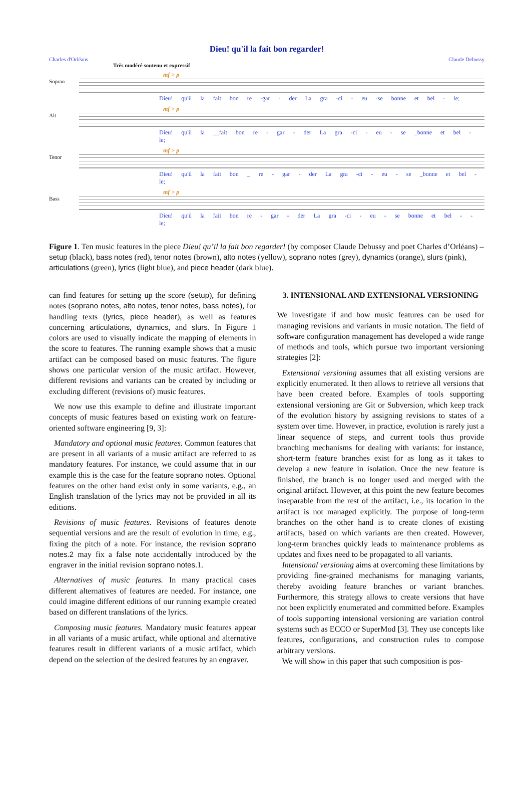Dieu! qu'il la fait bon regarder!
Charles d'Orléans Claude Debussy
Très modéré soutenu et expressif
Sopran
mf > p
Dieu! qu'il la fait bon re -gar - der La gra -ci - eu -se bonne et bel - le;
Alt
mf > p
Dieu! qu'il la __fait bon re - gar - der La gra -ci - eu - se _bonne et bel - le;
Tenor
mf > p
Dieu! qu'il la fait bon _ re - gar - der La gra -ci - eu - se _bonne et bel - le;
Bass
mf > p
Dieu! qu'il la fait bon re - gar - der La gra -ci - eu - se bonne et bel - - le;
Figure 1. Ten music features in the piece Dieu! qu’il la fait bon regarder! (by composer Claude Debussy and poet Charles d’Orléans) – setup (black), bass notes (red), tenor notes (brown), alto notes (yellow), soprano notes (grey), dynamics (orange), slurs (pink), articulations (green), lyrics (light blue), and piece header (dark blue).
can find features for setting up the score (setup), for defining notes (soprano notes, alto notes, tenor notes, bass notes), for handling texts (lyrics, piece header), as well as features concerning articulations, dynamics, and slurs. In Figure 1 colors are used to visually indicate the mapping of elements in the score to features. The running example shows that a music artifact can be composed based on music features. The figure shows one particular version of the music artifact. However, different revisions and variants can be created by including or excluding different (revisions of) music features.
We now use this example to define and illustrate important concepts of music features based on existing work on feature-oriented software engineering [9, 3]:
Mandatory and optional music features. Common features that are present in all variants of a music artifact are referred to as mandatory features. For instance, we could assume that in our example this is the case for the feature soprano notes. Optional features on the other hand exist only in some variants, e.g., an English translation of the lyrics may not be provided in all its editions.
Revisions of music features. Revisions of features denote sequential versions and are the result of evolution in time, e.g., fixing the pitch of a note. For instance, the revision soprano notes.2 may fix a false note accidentally introduced by the engraver in the initial revision soprano notes.1.
Alternatives of music features. In many practical cases different alternatives of features are needed. For instance, one could imagine different editions of our running example created based on different translations of the lyrics.
Composing music features. Mandatory music features appear in all variants of a music artifact, while optional and alternative features result in different variants of a music artifact, which depend on the selection of the desired features by an engraver.
3. INTENSIONAL AND EXTENSIONAL VERSIONING
We investigate if and how music features can be used for managing revisions and variants in music notation. The field of software configuration management has developed a wide range of methods and tools, which pursue two important versioning strategies [2]:
Extensional versioning assumes that all existing versions are explicitly enumerated. It then allows to retrieve all versions that have been created before. Examples of tools supporting extensional versioning are Git or Subversion, which keep track of the evolution history by assigning revisions to states of a system over time. However, in practice, evolution is rarely just a linear sequence of steps, and current tools thus provide branching mechanisms for dealing with variants: for instance, short-term feature branches exist for as long as it takes to develop a new feature in isolation. Once the new feature is finished, the branch is no longer used and merged with the original artifact. However, at this point the new feature becomes inseparable from the rest of the artifact, i.e., its location in the artifact is not managed explicitly. The purpose of long-term branches on the other hand is to create clones of existing artifacts, based on which variants are then created. However, long-term branches quickly leads to maintenance problems as updates and fixes need to be propagated to all variants.
Intensional versioning aims at overcoming these limitations by providing fine-grained mechanisms for managing variants, thereby avoiding feature branches or variant branches. Furthermore, this strategy allows to create versions that have not been explicitly enumerated and committed before. Examples of tools supporting intensional versioning are variation control systems such as ECCO or SuperMod [3]. They use concepts like features, configurations, and construction rules to compose arbitrary versions.
We will show in this paper that such composition is pos-